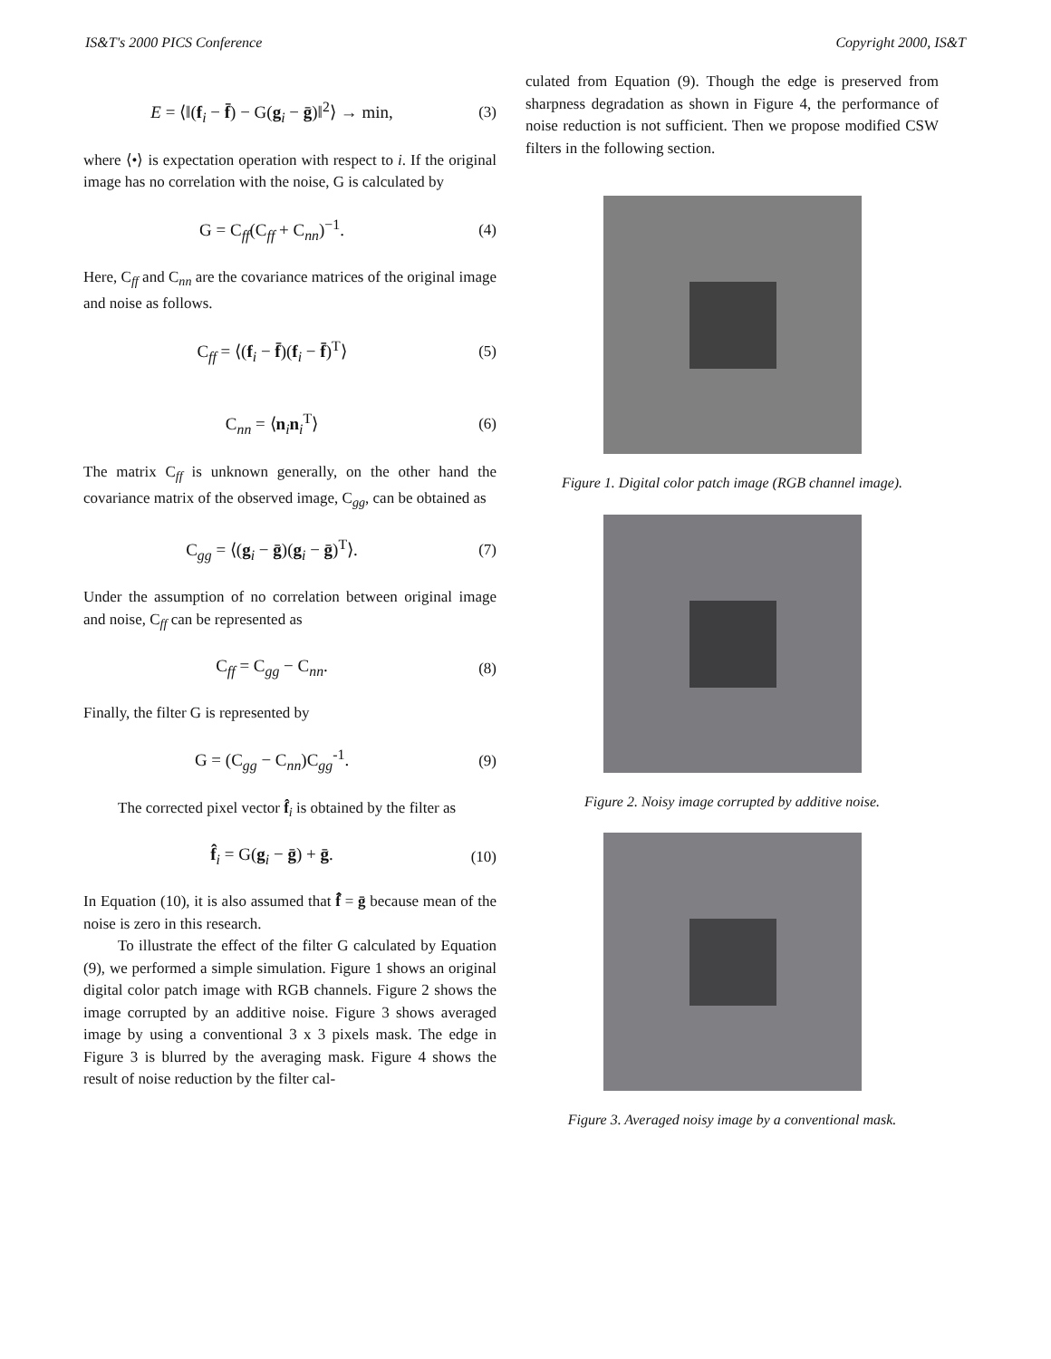IS&T's 2000 PICS Conference Copyright 2000, IS&T
E = ⟨‖(f<sub>i</sub> − f̄) − G(g<sub>i</sub> − ḡ)‖<sup>2</sup>⟩ → min, (3)
where ⟨•⟩ is expectation operation with respect to i. If the original image has no correlation with the noise, G is calculated by
G = C<sub>ff</sub>(C<sub>ff</sub> + C<sub>nn</sub>)<sup>−1</sup>. (4)
Here, C<sub>ff</sub> and C<sub>nn</sub> are the covariance matrices of the original image and noise as follows.
C<sub>ff</sub> = ⟨(f<sub>i</sub> − f̄)(f<sub>i</sub> − f̄)<sup>T</sup>⟩ (5)
C<sub>nn</sub> = ⟨n<sub>i</sub>n<sub>i</sub><sup>T</sup>⟩ (6)
The matrix C<sub>ff</sub> is unknown generally, on the other hand the covariance matrix of the observed image, C<sub>gg</sub>, can be obtained as
C<sub>gg</sub> = ⟨(g<sub>i</sub> − ḡ)(g<sub>i</sub> − ḡ)<sup>T</sup>⟩. (7)
Under the assumption of no correlation between original image and noise, C<sub>ff</sub> can be represented as
C<sub>ff</sub> = C<sub>gg</sub> − C<sub>nn</sub>. (8)
Finally, the filter G is represented by
G = (C<sub>gg</sub> − C<sub>nn</sub>)C<sub>gg</sub><sup>-1</sup>. (9)
The corrected pixel vector f̂<sub>i</sub> is obtained by the filter as
f̂<sub>i</sub> = G(g<sub>i</sub> − ḡ) + ḡ. (10)
In Equation (10), it is also assumed that f̄̂ = ḡ because mean of the noise is zero in this research.
To illustrate the effect of the filter G calculated by Equation (9), we performed a simple simulation. Figure 1 shows an original digital color patch image with RGB channels. Figure 2 shows the image corrupted by an additive noise. Figure 3 shows averaged image by using a conventional 3 x 3 pixels mask. The edge in Figure 3 is blurred by the averaging mask. Figure 4 shows the result of noise reduction by the filter cal-
culated from Equation (9). Though the edge is preserved from sharpness degradation as shown in Figure 4, the performance of noise reduction is not sufficient. Then we propose modified CSW filters in the following section.
Figure 1. Digital color patch image (RGB channel image).
Figure 2. Noisy image corrupted by additive noise.
Figure 3. Averaged noisy image by a conventional mask.